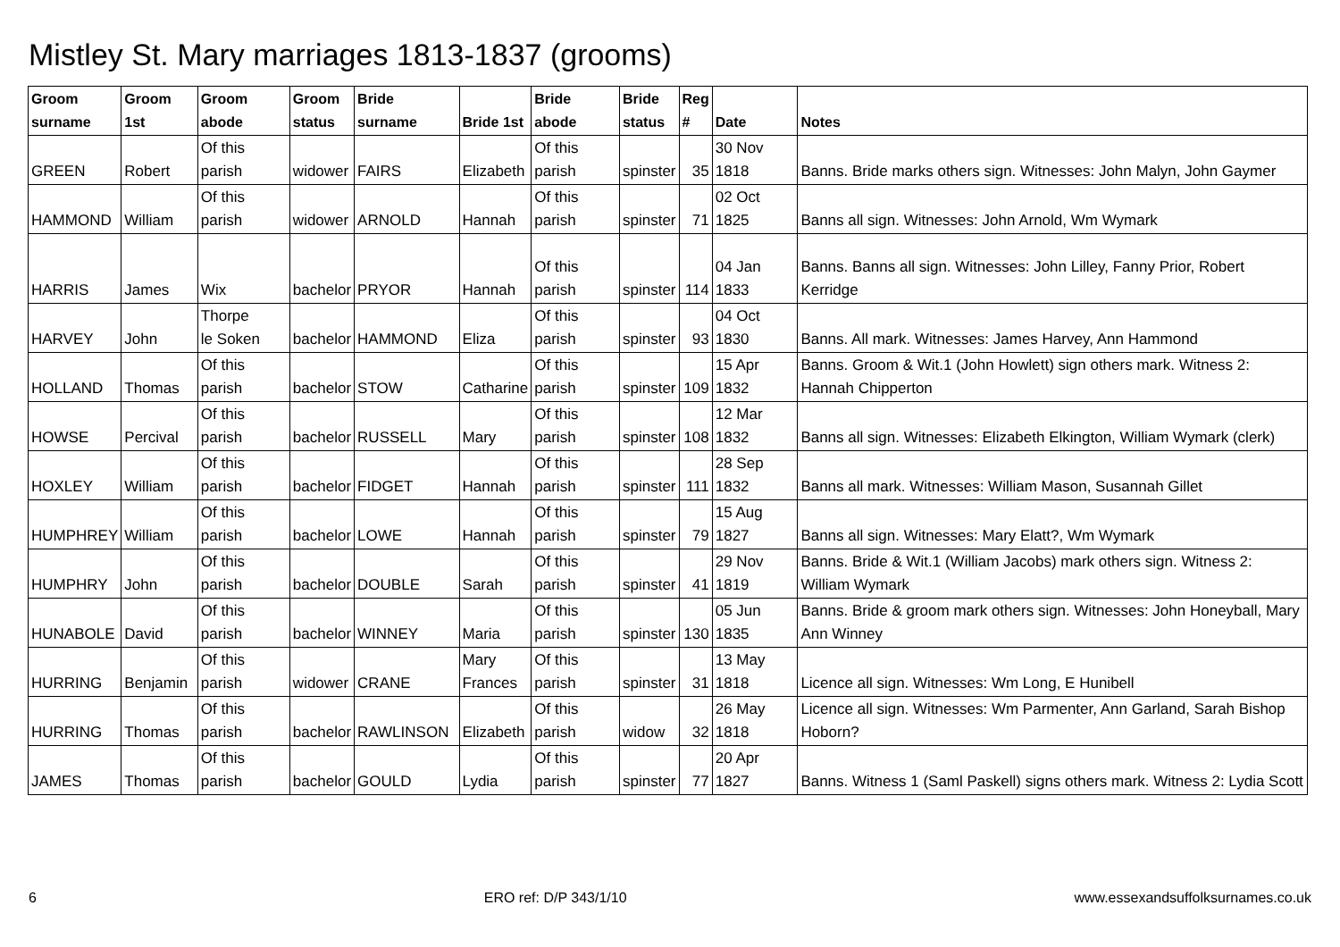Mistley St. Mary marriages 1813-1837 (grooms)
| Groom surname | Groom 1st | Groom abode | Groom status | Bride surname | Bride 1st | Bride abode | Bride status | Reg # | Date | Notes |
| --- | --- | --- | --- | --- | --- | --- | --- | --- | --- | --- |
| GREEN | Robert | Of this parish | widower | FAIRS | Elizabeth | Of this parish | spinster | 35 | 30 Nov 1818 | Banns. Bride marks others sign. Witnesses: John Malyn, John Gaymer |
| HAMMOND | William | Of this parish | widower | ARNOLD | Hannah | Of this parish | spinster | 71 | 02 Oct 1825 | Banns all sign. Witnesses: John Arnold, Wm Wymark |
| HARRIS | James | Wix | bachelor | PRYOR | Hannah | Of this parish | spinster | 114 | 04 Jan 1833 | Banns. Banns all sign. Witnesses: John Lilley, Fanny Prior, Robert Kerridge |
| HARVEY | John | Thorpe le Soken | bachelor | HAMMOND | Eliza | Of this parish | spinster | 93 | 04 Oct 1830 | Banns. All mark. Witnesses: James Harvey, Ann Hammond |
| HOLLAND | Thomas | Of this parish | bachelor | STOW | Catharine | Of this parish | spinster | 109 | 15 Apr 1832 | Banns. Groom & Wit.1 (John Howlett) sign others mark. Witness 2: Hannah Chipperton |
| HOWSE | Percival | Of this parish | bachelor | RUSSELL | Mary | Of this parish | spinster | 108 | 12 Mar 1832 | Banns all sign. Witnesses: Elizabeth Elkington, William Wymark (clerk) |
| HOXLEY | William | Of this parish | bachelor | FIDGET | Hannah | Of this parish | spinster | 111 | 28 Sep 1832 | Banns all mark. Witnesses: William Mason, Susannah Gillet |
| HUMPHREY | William | Of this parish | bachelor | LOWE | Hannah | Of this parish | spinster | 79 | 15 Aug 1827 | Banns all sign. Witnesses: Mary Elatt?, Wm Wymark |
| HUMPHRY | John | Of this parish | bachelor | DOUBLE | Sarah | Of this parish | spinster | 41 | 29 Nov 1819 | Banns. Bride & Wit.1 (William Jacobs) mark others sign. Witness 2: William Wymark |
| HUNABOLE | David | Of this parish | bachelor | WINNEY | Maria | Of this parish | spinster | 130 | 05 Jun 1835 | Banns. Bride & groom mark others sign. Witnesses: John Honeyball, Mary Ann Winney |
| HURRING | Benjamin | Of this parish | widower | CRANE | Mary Frances | Of this parish | spinster | 31 | 13 May 1818 | Licence all sign. Witnesses: Wm Long, E Hunibell |
| HURRING | Thomas | Of this parish | bachelor | RAWLINSON | Elizabeth | Of this parish | widow | 32 | 26 May 1818 | Licence all sign. Witnesses: Wm Parmenter, Ann Garland, Sarah Bishop Hoborn? |
| JAMES | Thomas | Of this parish | bachelor | GOULD | Lydia | Of this parish | spinster | 77 | 20 Apr 1827 | Banns. Witness 1 (Saml Paskell) signs others mark. Witness 2: Lydia Scott |
6 ERO ref: D/P 343/1/10 www.essexandsuffolksurnames.co.uk